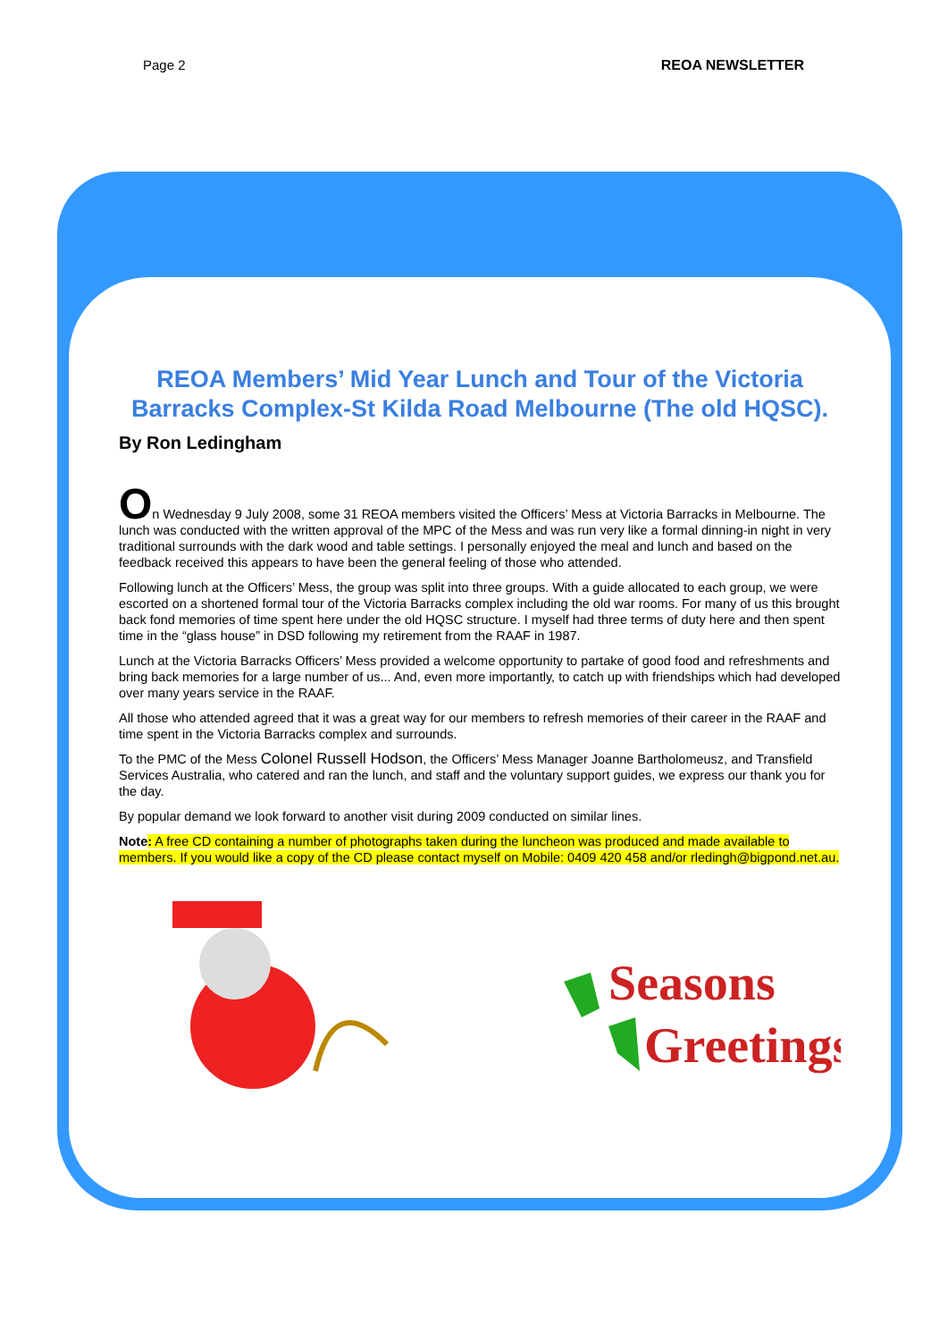Page 2 REOA NEWSLETTER
REOA Members’ Mid Year Lunch and Tour of the Victoria Barracks Complex-St Kilda Road Melbourne (The old HQSC).
By Ron Ledingham
On Wednesday 9 July 2008, some 31 REOA members visited the Officers’ Mess at Victoria Barracks in Melbourne. The lunch was conducted with the written approval of the MPC of the Mess and was run very like a formal dinning-in night in very traditional surrounds with the dark wood and table settings. I personally enjoyed the meal and lunch and based on the feedback received this appears to have been the general feeling of those who attended.
Following lunch at the Officers’ Mess, the group was split into three groups. With a guide allocated to each group, we were escorted on a shortened formal tour of the Victoria Barracks complex including the old war rooms. For many of us this brought back fond memories of time spent here under the old HQSC structure. I myself had three terms of duty here and then spent time in the “glass house” in DSD following my retirement from the RAAF in 1987.
Lunch at the Victoria Barracks Officers’ Mess provided a welcome opportunity to partake of good food and refreshments and bring back memories for a large number of us... And, even more importantly, to catch up with friendships which had developed over many years service in the RAAF.
All those who attended agreed that it was a great way for our members to refresh memories of their career in the RAAF and time spent in the Victoria Barracks complex and surrounds.
To the PMC of the Mess Colonel Russell Hodson, the Officers’ Mess Manager Joanne Bartholomeusz, and Transfield Services Australia, who catered and ran the lunch, and staff and the voluntary support guides, we express our thank you for the day.
By popular demand we look forward to another visit during 2009 conducted on similar lines.
Note: A free CD containing a number of photographs taken during the luncheon was produced and made available to members. If you would like a copy of the CD please contact myself on Mobile: 0409 420 458 and/or rledingh@bigpond.net.au.
Seasons
Greetings